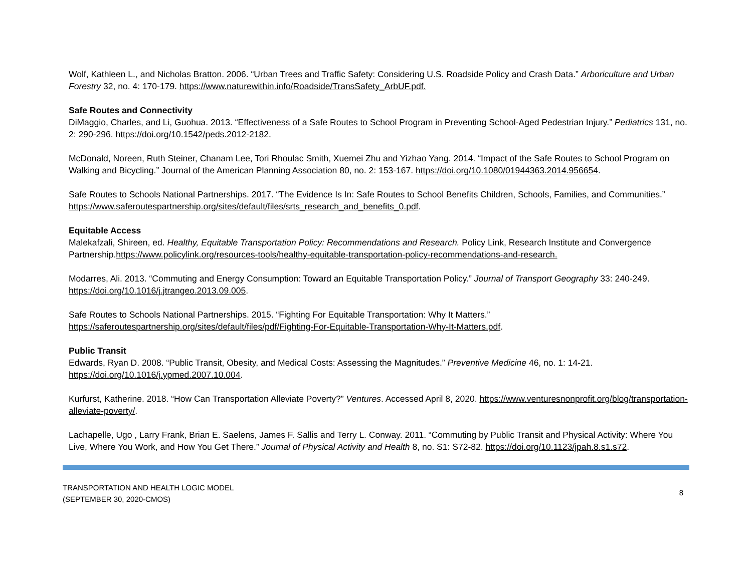Wolf, Kathleen L., and Nicholas Bratton. 2006. “Urban Trees and Traffic Safety: Considering U.S. Roadside Policy and Crash Data.” Arboriculture and Urban Forestry 32, no. 4: 170-179. https://www.naturewithin.info/Roadside/TransSafety_ArbUF.pdf.
Safe Routes and Connectivity
DiMaggio, Charles, and Li, Guohua. 2013. “Effectiveness of a Safe Routes to School Program in Preventing School-Aged Pedestrian Injury.” Pediatrics 131, no. 2: 290-296. https://doi.org/10.1542/peds.2012-2182.
McDonald, Noreen, Ruth Steiner, Chanam Lee, Tori Rhoulac Smith, Xuemei Zhu and Yizhao Yang. 2014. “Impact of the Safe Routes to School Program on Walking and Bicycling.” Journal of the American Planning Association 80, no. 2: 153-167. https://doi.org/10.1080/01944363.2014.956654.
Safe Routes to Schools National Partnerships. 2017. “The Evidence Is In: Safe Routes to School Benefits Children, Schools, Families, and Communities.” https://www.saferoutespartnership.org/sites/default/files/srts_research_and_benefits_0.pdf.
Equitable Access
Malekafzali, Shireen, ed. Healthy, Equitable Transportation Policy: Recommendations and Research. Policy Link, Research Institute and Convergence Partnership.https://www.policylink.org/resources-tools/healthy-equitable-transportation-policy-recommendations-and-research.
Modarres, Ali. 2013. “Commuting and Energy Consumption: Toward an Equitable Transportation Policy.” Journal of Transport Geography 33: 240-249. https://doi.org/10.1016/j.jtrangeo.2013.09.005.
Safe Routes to Schools National Partnerships. 2015. “Fighting For Equitable Transportation: Why It Matters.”
https://saferoutespartnership.org/sites/default/files/pdf/Fighting-For-Equitable-Transportation-Why-It-Matters.pdf.
Public Transit
Edwards, Ryan D. 2008. “Public Transit, Obesity, and Medical Costs: Assessing the Magnitudes.” Preventive Medicine 46, no. 1: 14-21.
https://doi.org/10.1016/j.ypmed.2007.10.004.
Kurfurst, Katherine. 2018. “How Can Transportation Alleviate Poverty?” Ventures. Accessed April 8, 2020. https://www.venturesnonprofit.org/blog/transportation-alleviate-poverty/.
Lachapelle, Ugo , Larry Frank, Brian E. Saelens, James F. Sallis and Terry L. Conway. 2011. “Commuting by Public Transit and Physical Activity: Where You Live, Where You Work, and How You Get There.” Journal of Physical Activity and Health 8, no. S1: S72-82. https://doi.org/10.1123/jpah.8.s1.s72.
TRANSPORTATION AND HEALTH LOGIC MODEL
(SEPTEMBER 30, 2020-CMOS)
8